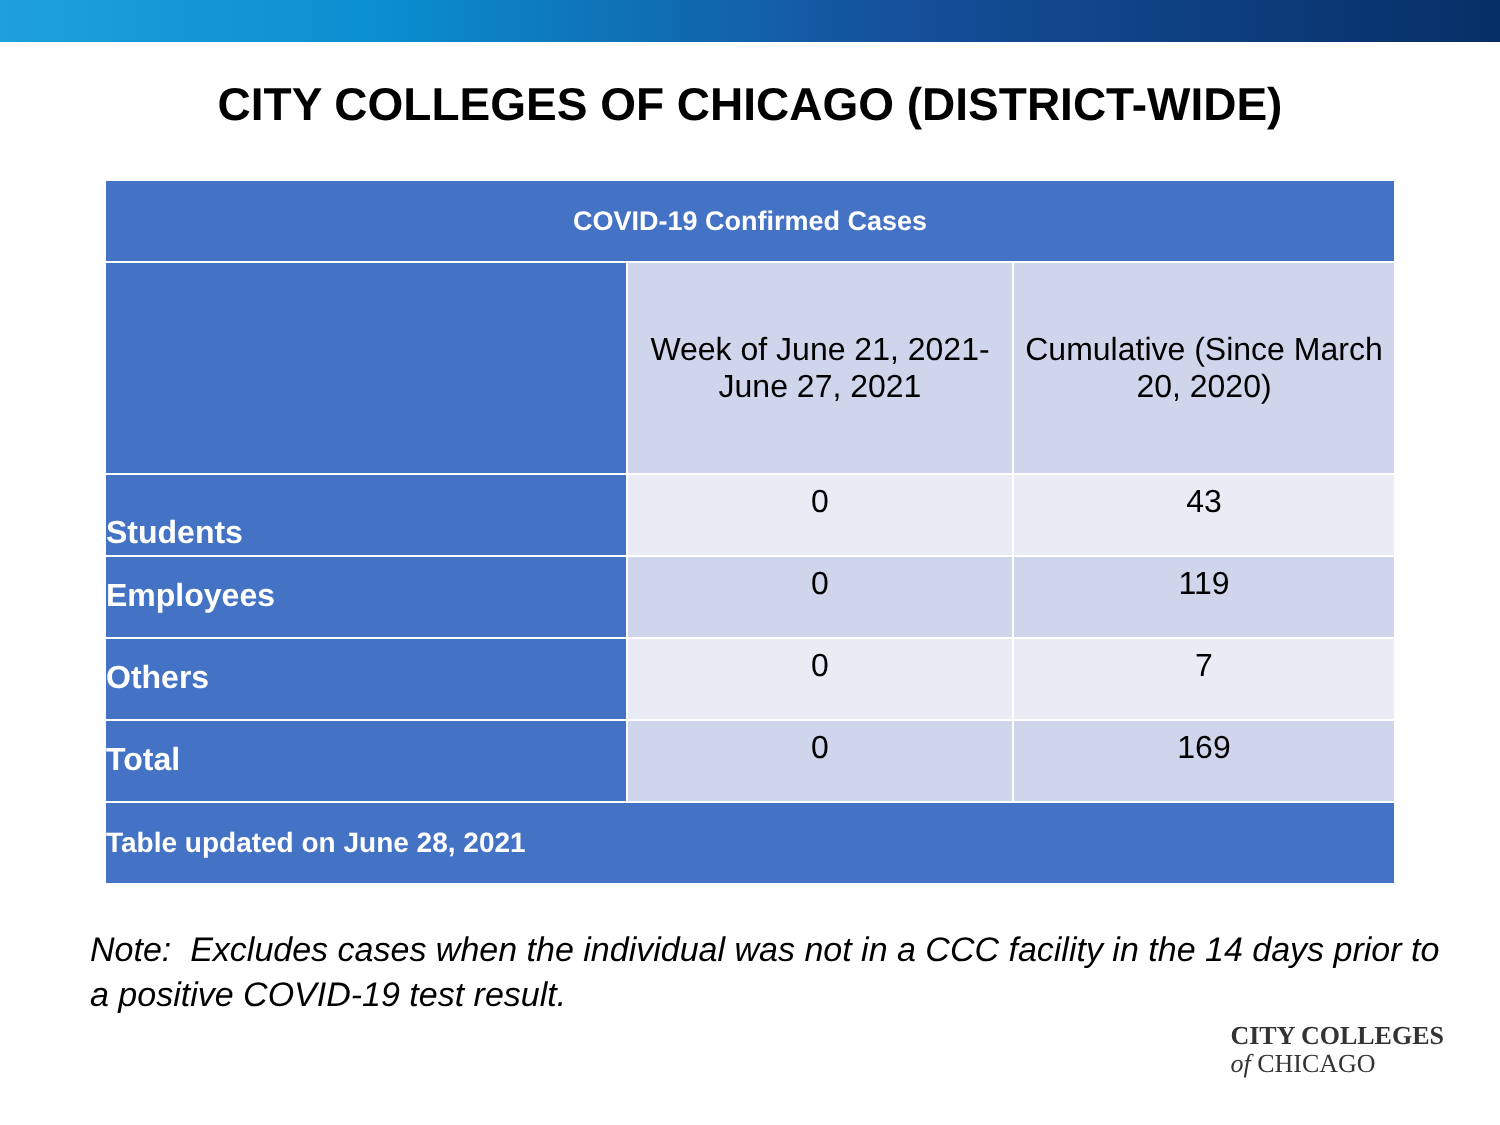CITY COLLEGES OF CHICAGO (DISTRICT-WIDE)
| COVID-19 Confirmed Cases | | |
| --- | --- | --- |
| | Week of June 21, 2021- June 27, 2021 | Cumulative (Since March 20, 2020) |
| Students | 0 | 43 |
| Employees | 0 | 119 |
| Others | 0 | 7 |
| Total | 0 | 169 |
| Table updated on June 28, 2021 | | |
Note: Excludes cases when the individual was not in a CCC facility in the 14 days prior to a positive COVID-19 test result.
CITY COLLEGES
of CHICAGO